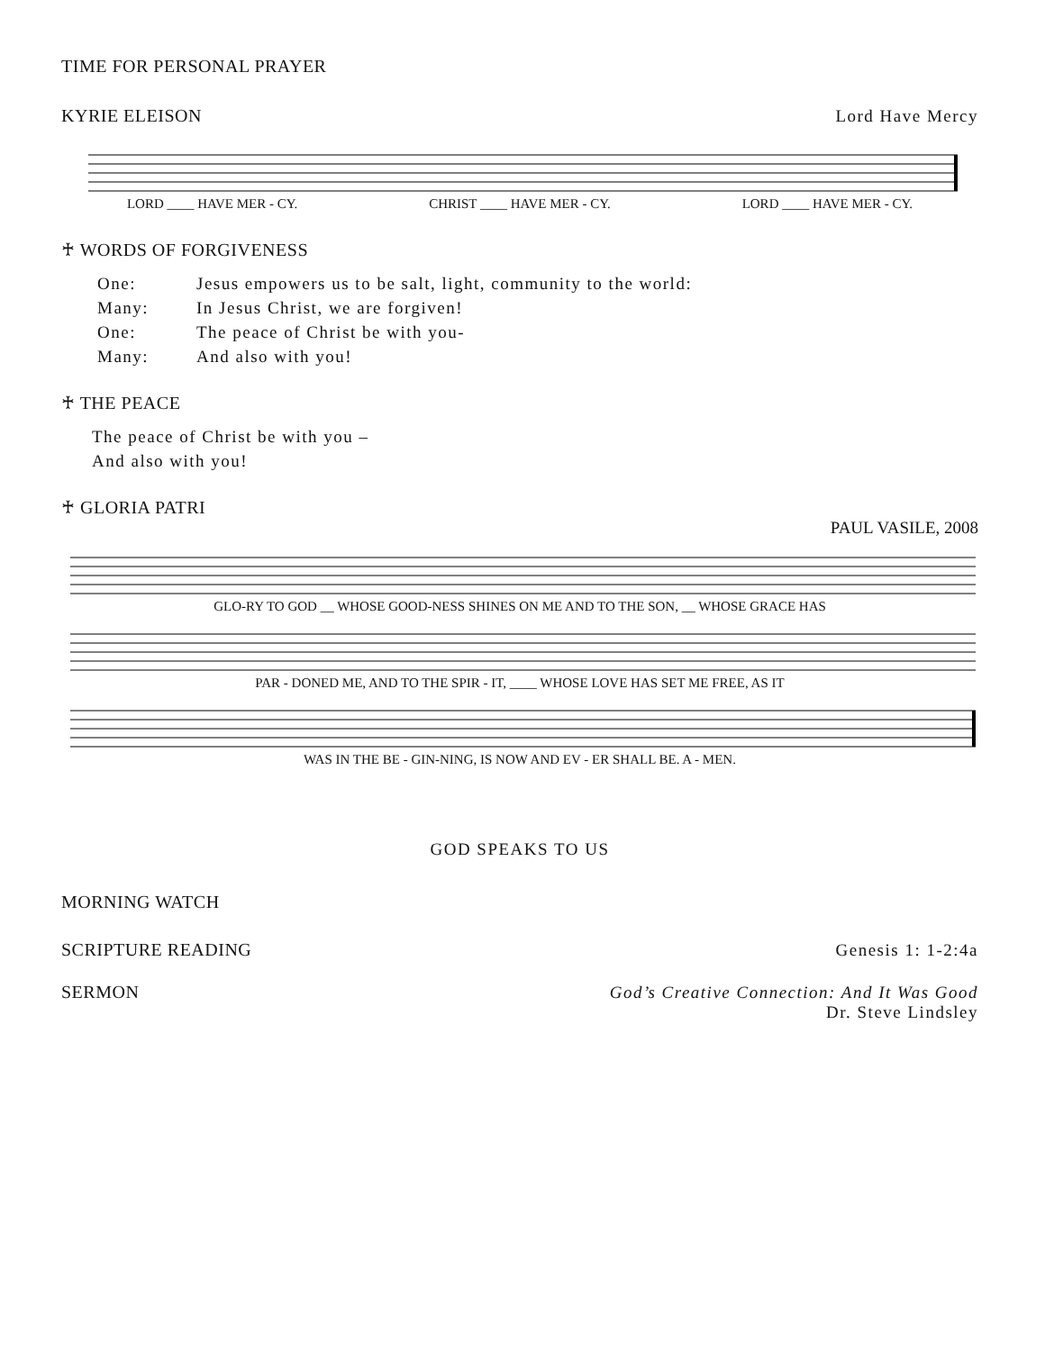TIME FOR PERSONAL PRAYER
KYRIE ELEISON Lord Have Mercy
LORD ____ HAVE MER - CY. CHRIST ____ HAVE MER - CY. LORD ____ HAVE MER - CY.
♰ WORDS OF FORGIVENESS
One: Jesus empowers us to be salt, light, community to the world:
Many: In Jesus Christ, we are forgiven!
One: The peace of Christ be with you-
Many: And also with you!
♰ THE PEACE
The peace of Christ be with you –
And also with you!
♰ GLORIA PATRI
PAUL VASILE, 2008
GLO-RY TO GOD __ WHOSE GOOD-NESS SHINES ON ME AND TO THE SON, __ WHOSE GRACE HAS
PAR - DONED ME, AND TO THE SPIR - IT, ____ WHOSE LOVE HAS SET ME FREE, AS IT
WAS IN THE BE - GIN-NING, IS NOW AND EV - ER SHALL BE. A - MEN.
GOD SPEAKS TO US
MORNING WATCH
SCRIPTURE READING Genesis 1: 1-2:4a
SERMON God’s Creative Connection: And It Was Good
Dr. Steve Lindsley